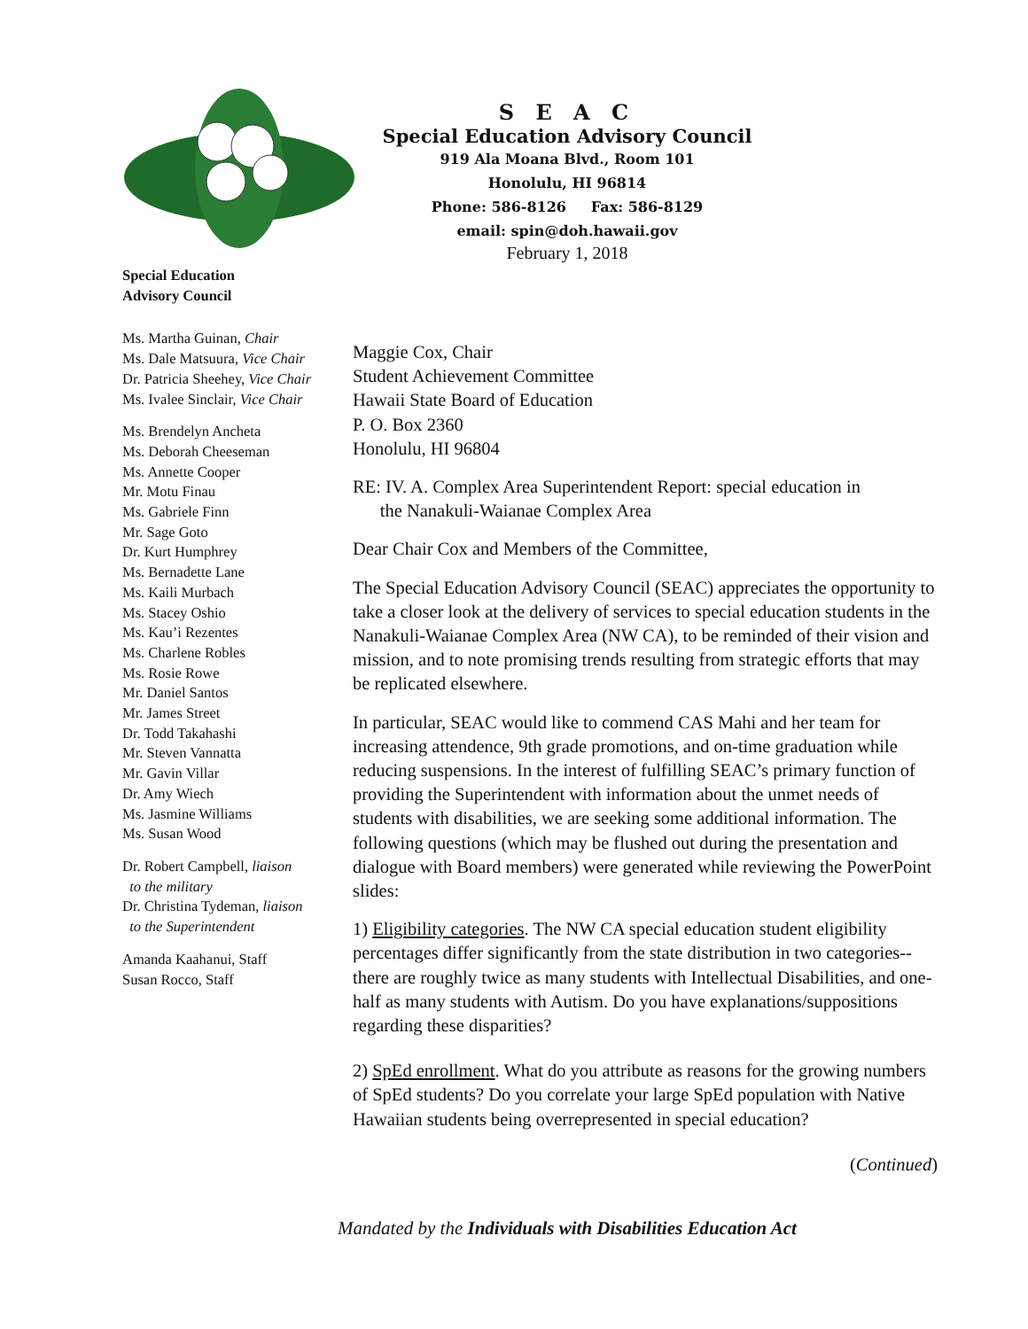S E A C
Special Education Advisory Council
919 Ala Moana Blvd., Room 101
Honolulu, HI 96814
Phone: 586-8126 Fax: 586-8129
email: spin@doh.hawaii.gov
February 1, 2018
Special Education
Advisory Council
Ms. Martha Guinan, Chair
Ms. Dale Matsuura, Vice Chair
Dr. Patricia Sheehey, Vice Chair
Ms. Ivalee Sinclair, Vice Chair
Ms. Brendelyn Ancheta
Ms. Deborah Cheeseman
Ms. Annette Cooper
Mr. Motu Finau
Ms. Gabriele Finn
Mr. Sage Goto
Dr. Kurt Humphrey
Ms. Bernadette Lane
Ms. Kaili Murbach
Ms. Stacey Oshio
Ms. Kau’i Rezentes
Ms. Charlene Robles
Ms. Rosie Rowe
Mr. Daniel Santos
Mr. James Street
Dr. Todd Takahashi
Mr. Steven Vannatta
Mr. Gavin Villar
Dr. Amy Wiech
Ms. Jasmine Williams
Ms. Susan Wood
Dr. Robert Campbell, liaison
to the military
Dr. Christina Tydeman, liaison
to the Superintendent
Amanda Kaahanui, Staff
Susan Rocco, Staff
Maggie Cox, Chair
Student Achievement Committee
Hawaii State Board of Education
P. O. Box 2360
Honolulu, HI 96804
RE: IV. A. Complex Area Superintendent Report: special education in
the Nanakuli-Waianae Complex Area
Dear Chair Cox and Members of the Committee,
The Special Education Advisory Council (SEAC) appreciates the opportunity to take a closer look at the delivery of services to special education students in the Nanakuli-Waianae Complex Area (NW CA), to be reminded of their vision and mission, and to note promising trends resulting from strategic efforts that may be replicated elsewhere.
In particular, SEAC would like to commend CAS Mahi and her team for increasing attendence, 9th grade promotions, and on-time graduation while reducing suspensions. In the interest of fulfilling SEAC’s primary function of providing the Superintendent with information about the unmet needs of students with disabilities, we are seeking some additional information. The following questions (which may be flushed out during the presentation and dialogue with Board members) were generated while reviewing the PowerPoint slides:
1) Eligibility categories. The NW CA special education student eligibility percentages differ significantly from the state distribution in two categories--there are roughly twice as many students with Intellectual Disabilities, and one-half as many students with Autism. Do you have explanations/suppositions regarding these disparities?
2) SpEd enrollment. What do you attribute as reasons for the growing numbers of SpEd students? Do you correlate your large SpEd population with Native Hawaiian students being overrepresented in special education?
(Continued)
Mandated by the Individuals with Disabilities Education Act